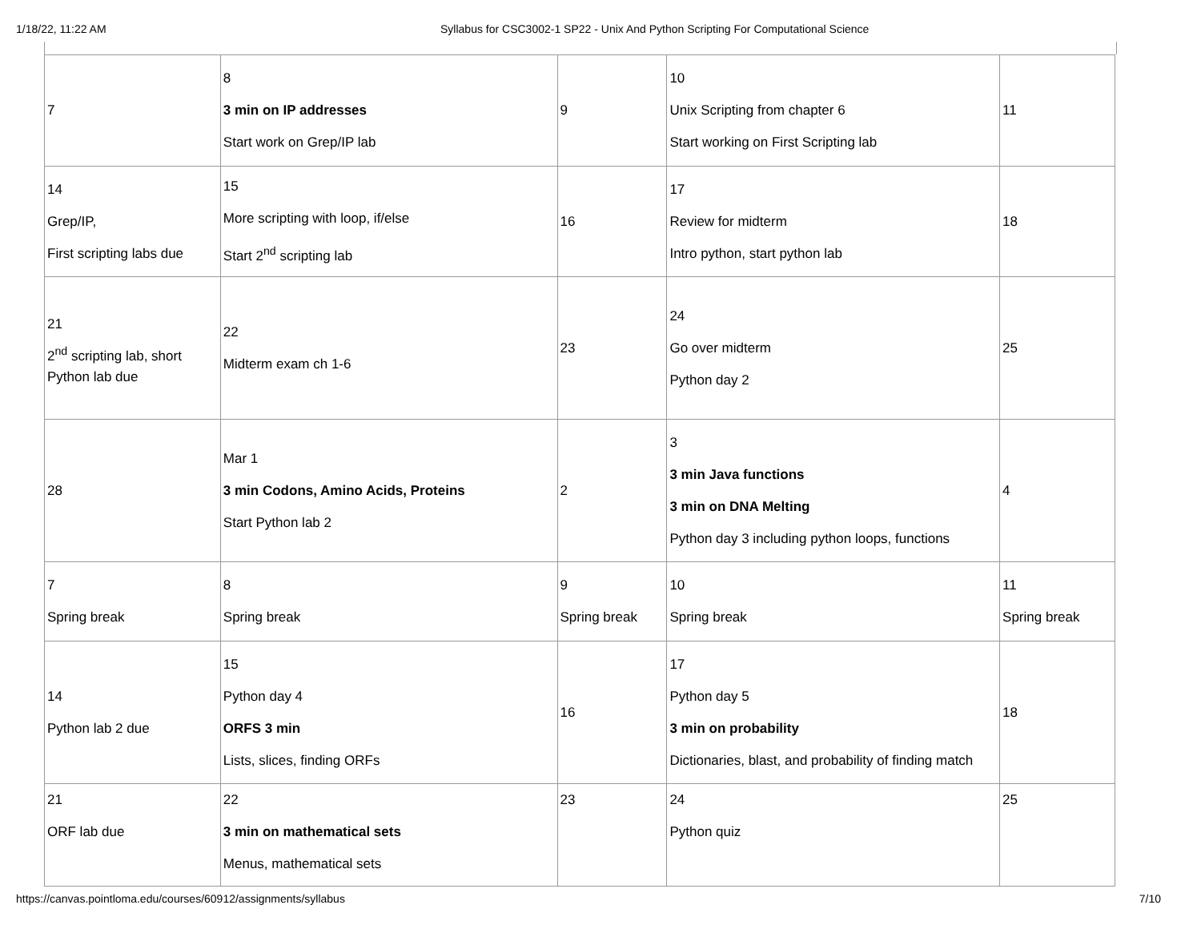1/18/22, 11:22 AM Syllabus for CSC3002-1 SP22 - Unix And Python Scripting For Computational Science
| 7 | 8 3 min on IP addresses Start work on Grep/IP lab | 9 | 10 Unix Scripting from chapter 6 Start working on First Scripting lab | 11 |
| 14 Grep/IP, First scripting labs due | 15 More scripting with loop, if/else Start 2<sup>nd</sup> scripting lab | 16 | 17 Review for midterm Intro python, start python lab | 18 |
| 21 2<sup>nd</sup> scripting lab, short Python lab due | 22 Midterm exam ch 1-6 | 23 | 24 Go over midterm Python day 2 | 25 |
| 28 | Mar 1 3 min Codons, Amino Acids, Proteins Start Python lab 2 | 2 | 3 3 min Java functions 3 min on DNA Melting Python day 3 including python loops, functions | 4 |
| 7 Spring break | 8 Spring break | 9 Spring break | 10 Spring break | 11 Spring break |
| 14 Python lab 2 due | 15 Python day 4 ORFS 3 min Lists, slices, finding ORFs | 16 | 17 Python day 5 3 min on probability Dictionaries, blast, and probability of finding match | 18 |
| 21 ORF lab due | 22 3 min on mathematical sets Menus, mathematical sets | 23 | 24 Python quiz | 25 |
https://canvas.pointloma.edu/courses/60912/assignments/syllabus 7/10